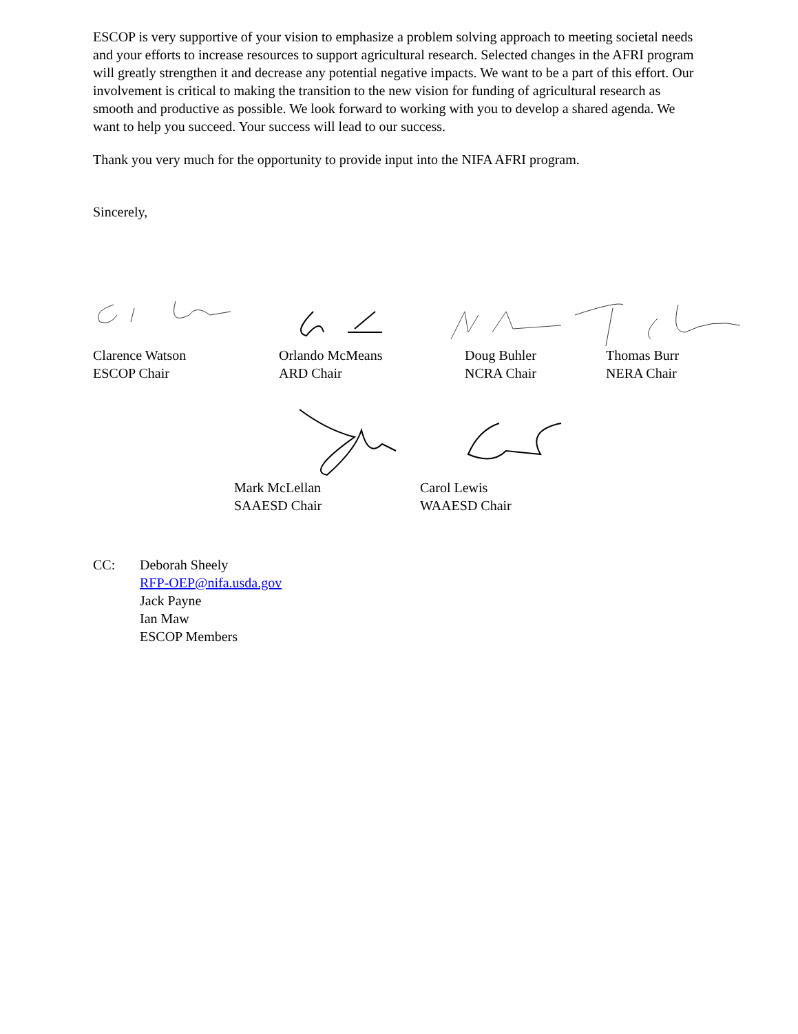ESCOP is very supportive of your vision to emphasize a problem solving approach to meeting societal needs and your efforts to increase resources to support agricultural research. Selected changes in the AFRI program will greatly strengthen it and decrease any potential negative impacts. We want to be a part of this effort. Our involvement is critical to making the transition to the new vision for funding of agricultural research as smooth and productive as possible. We look forward to working with you to develop a shared agenda. We want to help you succeed. Your success will lead to our success.
Thank you very much for the opportunity to provide input into the NIFA AFRI program.
Sincerely,
Clarence Watson
ESCOP Chair
Orlando McMeans
ARD Chair
Doug Buhler
NCRA Chair
Thomas Burr
NERA Chair
Mark McLellan
SAAESD Chair
Carol Lewis
WAAESD Chair
CC: Deborah Sheely
RFP-OEP@nifa.usda.gov
Jack Payne
Ian Maw
ESCOP Members